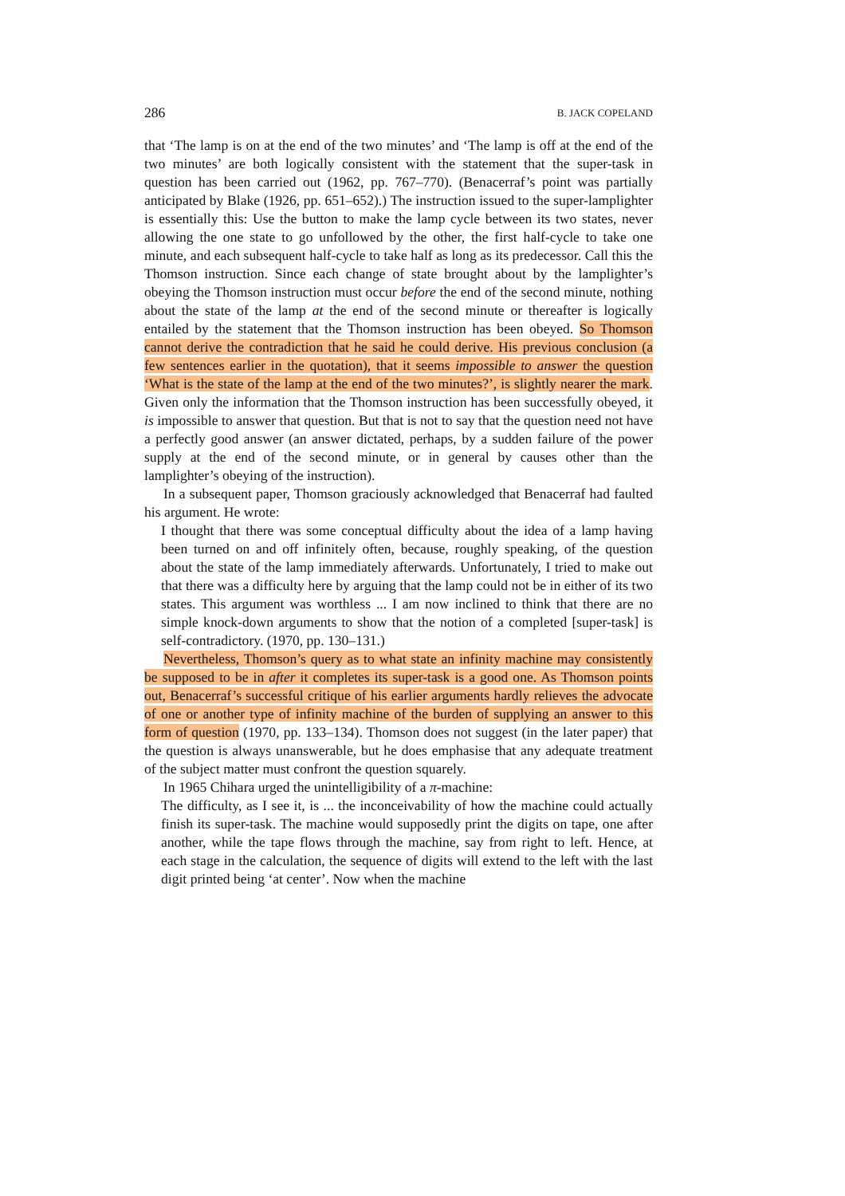286 B. JACK COPELAND
that ‘The lamp is on at the end of the two minutes’ and ‘The lamp is off at the end of the two minutes’ are both logically consistent with the statement that the super-task in question has been carried out (1962, pp. 767–770). (Benacerraf’s point was partially anticipated by Blake (1926, pp. 651–652).) The instruction issued to the super-lamplighter is essentially this: Use the button to make the lamp cycle between its two states, never allowing the one state to go unfollowed by the other, the first half-cycle to take one minute, and each subsequent half-cycle to take half as long as its predecessor. Call this the Thomson instruction. Since each change of state brought about by the lamplighter’s obeying the Thomson instruction must occur before the end of the second minute, nothing about the state of the lamp at the end of the second minute or thereafter is logically entailed by the statement that the Thomson instruction has been obeyed. So Thomson cannot derive the contradiction that he said he could derive. His previous conclusion (a few sentences earlier in the quotation), that it seems impossible to answer the question ‘What is the state of the lamp at the end of the two minutes?’, is slightly nearer the mark. Given only the information that the Thomson instruction has been successfully obeyed, it is impossible to answer that question. But that is not to say that the question need not have a perfectly good answer (an answer dictated, perhaps, by a sudden failure of the power supply at the end of the second minute, or in general by causes other than the lamplighter’s obeying of the instruction).
In a subsequent paper, Thomson graciously acknowledged that Benacerraf had faulted his argument. He wrote:
I thought that there was some conceptual difficulty about the idea of a lamp having been turned on and off infinitely often, because, roughly speaking, of the question about the state of the lamp immediately afterwards. Unfortunately, I tried to make out that there was a difficulty here by arguing that the lamp could not be in either of its two states. This argument was worthless ... I am now inclined to think that there are no simple knock-down arguments to show that the notion of a completed [super-task] is self-contradictory. (1970, pp. 130–131.)
Nevertheless, Thomson’s query as to what state an infinity machine may consistently be supposed to be in after it completes its super-task is a good one. As Thomson points out, Benacerraf’s successful critique of his earlier arguments hardly relieves the advocate of one or another type of infinity machine of the burden of supplying an answer to this form of question (1970, pp. 133–134). Thomson does not suggest (in the later paper) that the question is always unanswerable, but he does emphasise that any adequate treatment of the subject matter must confront the question squarely.
In 1965 Chihara urged the unintelligibility of a π-machine:
The difficulty, as I see it, is ... the inconceivability of how the machine could actually finish its super-task. The machine would supposedly print the digits on tape, one after another, while the tape flows through the machine, say from right to left. Hence, at each stage in the calculation, the sequence of digits will extend to the left with the last digit printed being ‘at center’. Now when the machine